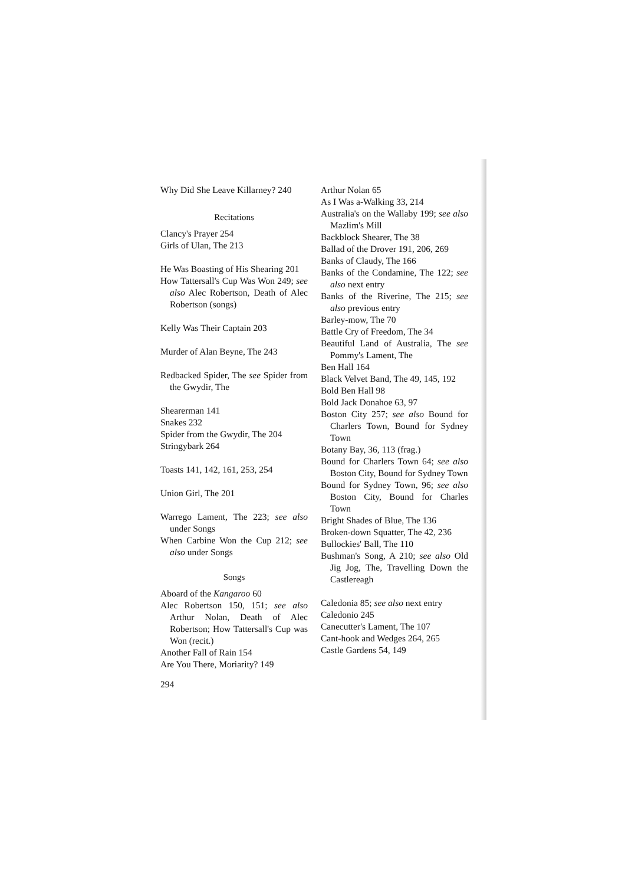Why Did She Leave Killarney? 240
Recitations
Clancy's Prayer 254
Girls of Ulan, The 213
He Was Boasting of His Shearing 201
How Tattersall's Cup Was Won 249; see also Alec Robertson, Death of Alec Robertson (songs)
Kelly Was Their Captain 203
Murder of Alan Beyne, The 243
Redbacked Spider, The see Spider from the Gwydir, The
Shearerman 141
Snakes 232
Spider from the Gwydir, The 204
Stringybark 264
Toasts 141, 142, 161, 253, 254
Union Girl, The 201
Warrego Lament, The 223; see also under Songs
When Carbine Won the Cup 212; see also under Songs
Songs
Aboard of the Kangaroo 60
Alec Robertson 150, 151; see also Arthur Nolan, Death of Alec Robertson; How Tattersall's Cup was Won (recit.)
Another Fall of Rain 154
Are You There, Moriarity? 149
294
Arthur Nolan 65
As I Was a-Walking 33, 214
Australia's on the Wallaby 199; see also Mazlim's Mill
Backblock Shearer, The 38
Ballad of the Drover 191, 206, 269
Banks of Claudy, The 166
Banks of the Condamine, The 122; see also next entry
Banks of the Riverine, The 215; see also previous entry
Barley-mow, The 70
Battle Cry of Freedom, The 34
Beautiful Land of Australia, The see Pommy's Lament, The
Ben Hall 164
Black Velvet Band, The 49, 145, 192
Bold Ben Hall 98
Bold Jack Donahoe 63, 97
Boston City 257; see also Bound for Charlers Town, Bound for Sydney Town
Botany Bay, 36, 113 (frag.)
Bound for Charlers Town 64; see also Boston City, Bound for Sydney Town
Bound for Sydney Town, 96; see also Boston City, Bound for Charles Town
Bright Shades of Blue, The 136
Broken-down Squatter, The 42, 236
Bullockies' Ball, The 110
Bushman's Song, A 210; see also Old Jig Jog, The, Travelling Down the Castlereagh
Caledonia 85; see also next entry
Caledonio 245
Canecutter's Lament, The 107
Cant-hook and Wedges 264, 265
Castle Gardens 54, 149